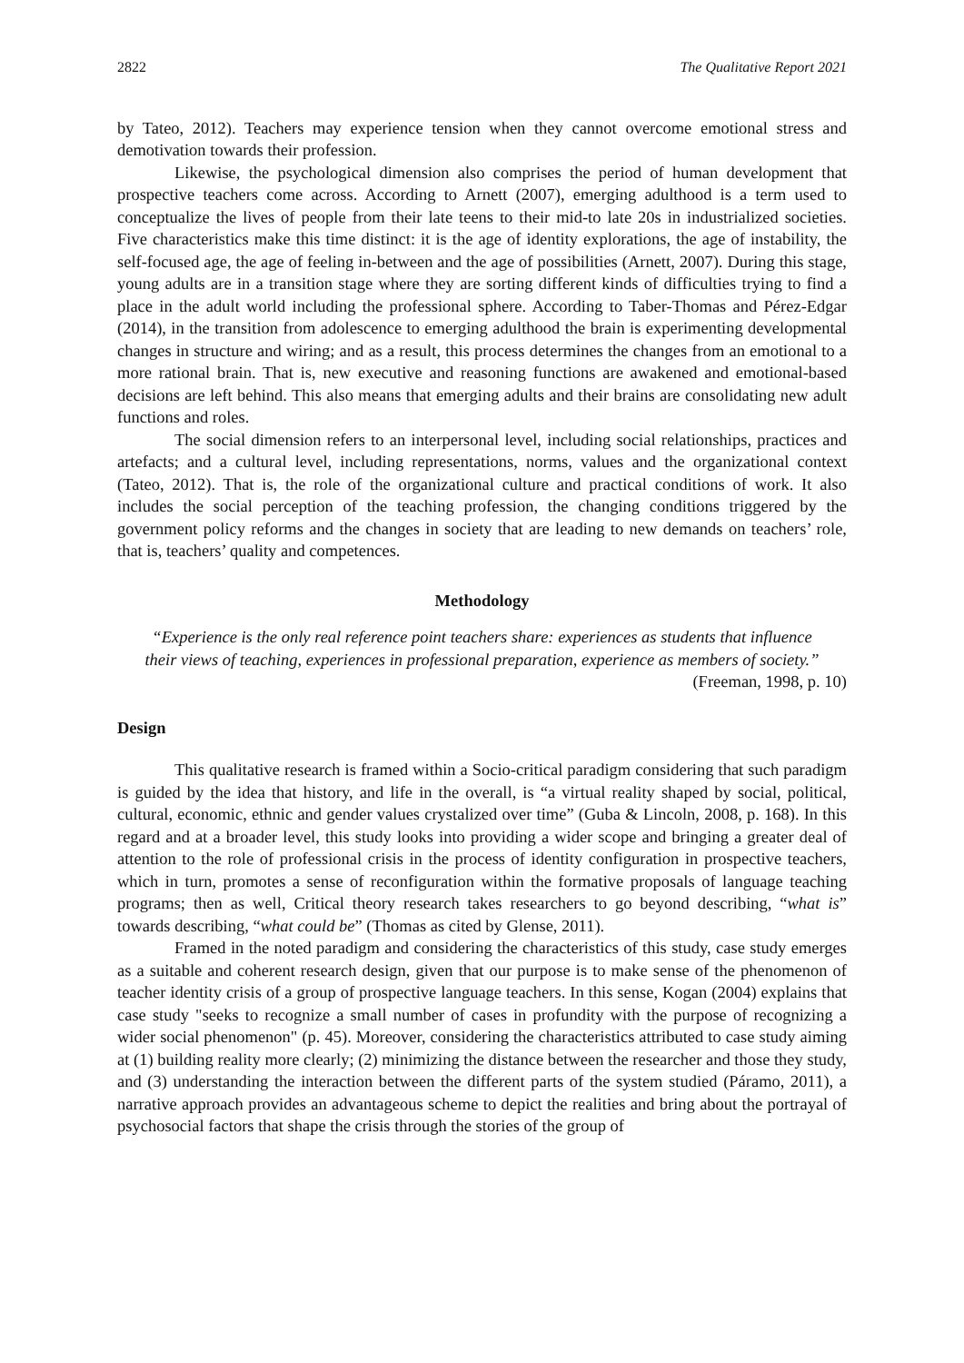2822 The Qualitative Report 2021
by Tateo, 2012). Teachers may experience tension when they cannot overcome emotional stress and demotivation towards their profession.
Likewise, the psychological dimension also comprises the period of human development that prospective teachers come across. According to Arnett (2007), emerging adulthood is a term used to conceptualize the lives of people from their late teens to their mid-to late 20s in industrialized societies. Five characteristics make this time distinct: it is the age of identity explorations, the age of instability, the self-focused age, the age of feeling in-between and the age of possibilities (Arnett, 2007). During this stage, young adults are in a transition stage where they are sorting different kinds of difficulties trying to find a place in the adult world including the professional sphere. According to Taber-Thomas and Pérez-Edgar (2014), in the transition from adolescence to emerging adulthood the brain is experimenting developmental changes in structure and wiring; and as a result, this process determines the changes from an emotional to a more rational brain. That is, new executive and reasoning functions are awakened and emotional-based decisions are left behind. This also means that emerging adults and their brains are consolidating new adult functions and roles.
The social dimension refers to an interpersonal level, including social relationships, practices and artefacts; and a cultural level, including representations, norms, values and the organizational context (Tateo, 2012). That is, the role of the organizational culture and practical conditions of work. It also includes the social perception of the teaching profession, the changing conditions triggered by the government policy reforms and the changes in society that are leading to new demands on teachers’ role, that is, teachers’ quality and competences.
Methodology
“Experience is the only real reference point teachers share: experiences as students that influence their views of teaching, experiences in professional preparation, experience as members of society.”
(Freeman, 1998, p. 10)
Design
This qualitative research is framed within a Socio-critical paradigm considering that such paradigm is guided by the idea that history, and life in the overall, is “a virtual reality shaped by social, political, cultural, economic, ethnic and gender values crystalized over time” (Guba & Lincoln, 2008, p. 168). In this regard and at a broader level, this study looks into providing a wider scope and bringing a greater deal of attention to the role of professional crisis in the process of identity configuration in prospective teachers, which in turn, promotes a sense of reconfiguration within the formative proposals of language teaching programs; then as well, Critical theory research takes researchers to go beyond describing, “what is” towards describing, “what could be” (Thomas as cited by Glense, 2011).
Framed in the noted paradigm and considering the characteristics of this study, case study emerges as a suitable and coherent research design, given that our purpose is to make sense of the phenomenon of teacher identity crisis of a group of prospective language teachers. In this sense, Kogan (2004) explains that case study "seeks to recognize a small number of cases in profundity with the purpose of recognizing a wider social phenomenon" (p. 45). Moreover, considering the characteristics attributed to case study aiming at (1) building reality more clearly; (2) minimizing the distance between the researcher and those they study, and (3) understanding the interaction between the different parts of the system studied (Páramo, 2011), a narrative approach provides an advantageous scheme to depict the realities and bring about the portrayal of psychosocial factors that shape the crisis through the stories of the group of